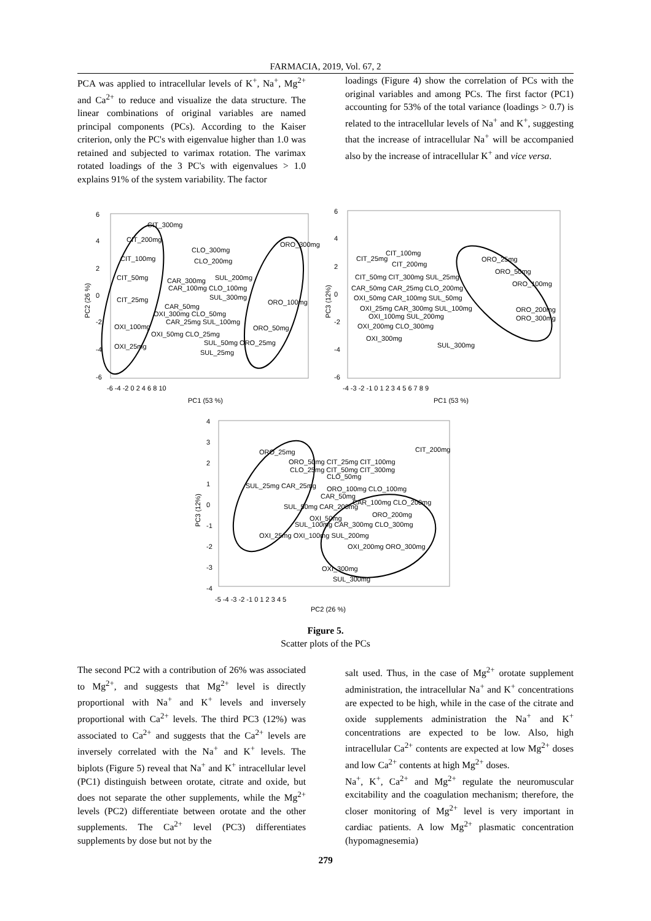FARMACIA, 2019, Vol. 67, 2
PCA was applied to intracellular levels of K<sup>+</sup>, Na<sup>+</sup>, Mg<sup>2+</sup> and Ca<sup>2+</sup> to reduce and visualize the data structure. The linear combinations of original variables are named principal components (PCs). According to the Kaiser criterion, only the PC's with eigenvalue higher than 1.0 was retained and subjected to varimax rotation. The varimax rotated loadings of the 3 PC's with eigenvalues > 1.0 explains 91% of the system variability. The factor
loadings (Figure 4) show the correlation of PCs with the original variables and among PCs. The first factor (PC1) accounting for 53% of the total variance (loadings > 0.7) is related to the intracellular levels of Na<sup>+</sup> and K<sup>+</sup>, suggesting that the increase of intracellular Na<sup>+</sup> will be accompanied also by the increase of intracellular K<sup>+</sup> and vice versa.
6
4
2
0
-2
-4
-6
-6 -4 -2 0 2 4 6 8 10
PC1 (53 %)
PC2 (26 %)
6
4
2
0
-2
-4
-6
-4 -3 -2 -1 0 1 2 3 4 5 6 7 8 9
PC1 (53 %)
PC3 (12%)
4
3
2
1
0
-1
-2
-3
-4
-5 -4 -3 -2 -1 0 1 2 3 4 5
PC2 (26 %)
PC3 (12%)
CIT_300mg
CIT_200mg
CIT_100mg
CLO_300mg
CLO_200mg
ORO_300mg
CIT_50mg
CAR_300mg
SUL_200mg
CAR_100mg CLO_100mg
CIT_25mg
SUL_300mg
ORO_100mg
CAR_50mg
OXI_300mg CLO_50mg
CAR_25mg SUL_100mg
OXI_100mg
ORO_50mg
OXI_50mg CLO_25mg
SUL_50mg ORO_25mg
OXI_25mg
SUL_25mg
CIT_100mg
CIT_25mg
CIT_200mg
ORO_25mg
ORO_50mg
CIT_50mg CIT_300mg SUL_25mg
ORO_100mg
CAR_50mg CAR_25mg CLO_200mg
OXI_50mg CAR_100mg SUL_50mg
OXI_25mg CAR_300mg SUL_100mg
ORO_200mg
OXI_100mg SUL_200mg
ORO_300mg
OXI_200mg CLO_300mg
OXI_300mg
SUL_300mg
ORO_25mg
CIT_200mg
ORO_50mg CIT_25mg CIT_100mg
CLO_25mg CIT_50mg CIT_300mg
CLO_50mg
SUL_25mg CAR_25mg
ORO_100mg CLO_100mg
CAR_50mg
CAR_100mg CLO_200mg
SUL_50mg CAR_200mg
ORO_200mg
OXI_50mg
SUL_100mg CAR_300mg CLO_300mg
OXI_25mg OXI_100mg SUL_200mg
OXI_200mg ORO_300mg
OXI_300mg
SUL_300mg
Figure 5.
Scatter plots of the PCs
The second PC2 with a contribution of 26% was associated to Mg<sup>2+</sup>, and suggests that Mg<sup>2+</sup> level is directly proportional with Na<sup>+</sup> and K<sup>+</sup> levels and inversely proportional with Ca<sup>2+</sup> levels. The third PC3 (12%) was associated to Ca<sup>2+</sup> and suggests that the Ca<sup>2+</sup> levels are inversely correlated with the Na<sup>+</sup> and K<sup>+</sup> levels. The biplots (Figure 5) reveal that Na<sup>+</sup> and K<sup>+</sup> intracellular level (PC1) distinguish between orotate, citrate and oxide, but does not separate the other supplements, while the Mg<sup>2+</sup> levels (PC2) differentiate between orotate and the other supplements. The Ca<sup>2+</sup> level (PC3) differentiates supplements by dose but not by the
salt used. Thus, in the case of Mg<sup>2+</sup> orotate supplement administration, the intracellular Na<sup>+</sup> and K<sup>+</sup> concentrations are expected to be high, while in the case of the citrate and oxide supplements administration the Na<sup>+</sup> and K<sup>+</sup> concentrations are expected to be low. Also, high intracellular Ca<sup>2+</sup> contents are expected at low Mg<sup>2+</sup> doses and low Ca<sup>2+</sup> contents at high Mg<sup>2+</sup> doses.
Na<sup>+</sup>, K<sup>+</sup>, Ca<sup>2+</sup> and Mg<sup>2+</sup> regulate the neuromuscular excitability and the coagulation mechanism; therefore, the closer monitoring of Mg<sup>2+</sup> level is very important in cardiac patients. A low Mg<sup>2+</sup> plasmatic concentration (hypomagnesemia)
279